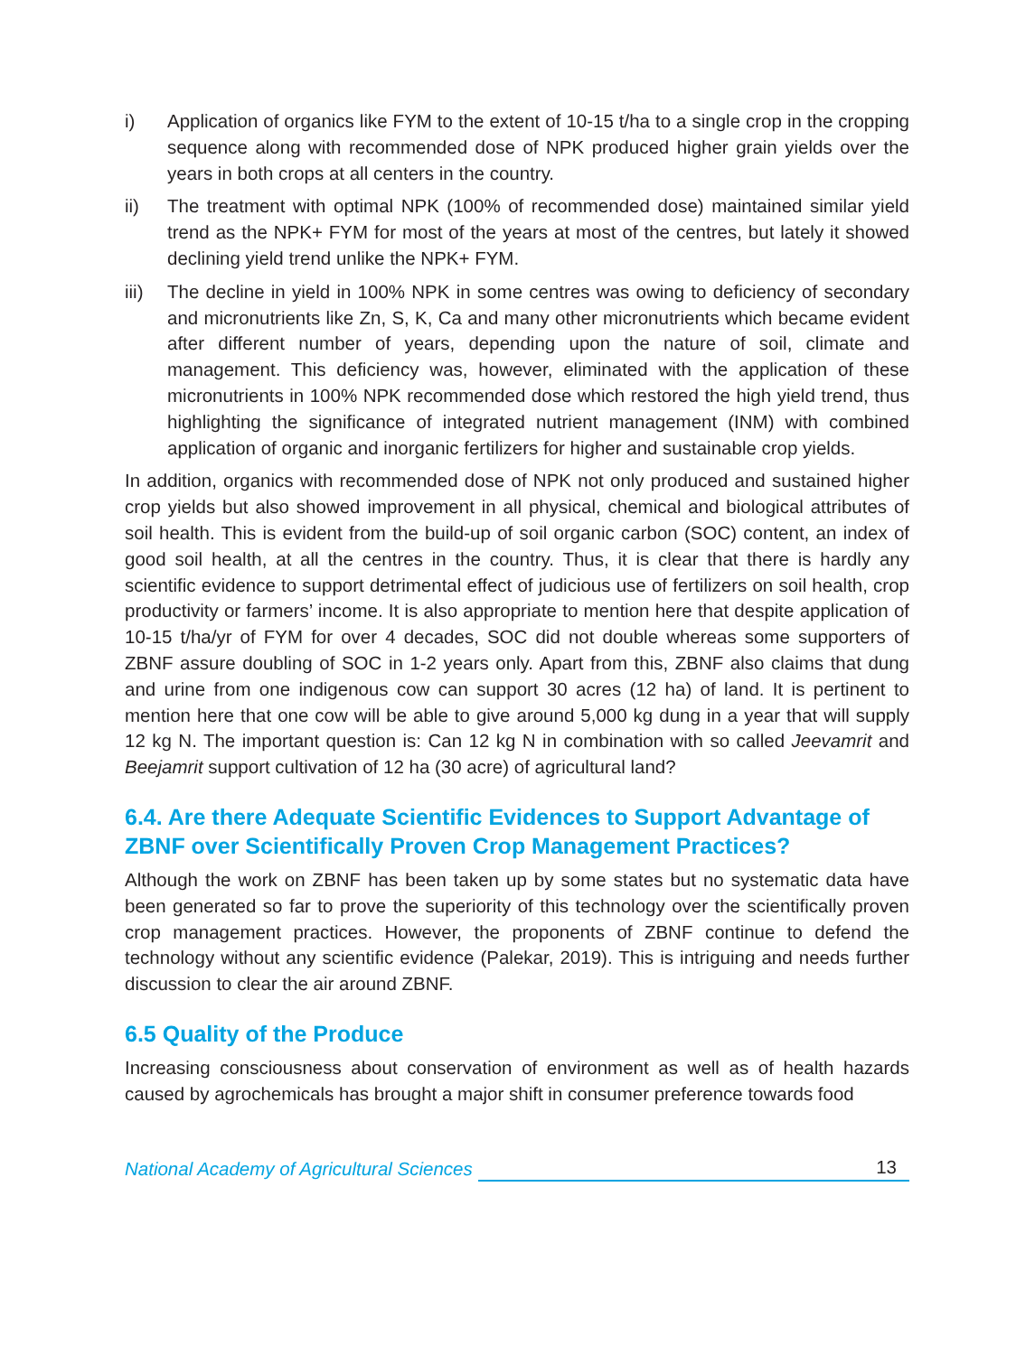i) Application of organics like FYM to the extent of 10-15 t/ha to a single crop in the cropping sequence along with recommended dose of NPK produced higher grain yields over the years in both crops at all centers in the country.
ii) The treatment with optimal NPK (100% of recommended dose) maintained similar yield trend as the NPK+ FYM for most of the years at most of the centres, but lately it showed declining yield trend unlike the NPK+ FYM.
iii) The decline in yield in 100% NPK in some centres was owing to deficiency of secondary and micronutrients like Zn, S, K, Ca and many other micronutrients which became evident after different number of years, depending upon the nature of soil, climate and management. This deficiency was, however, eliminated with the application of these micronutrients in 100% NPK recommended dose which restored the high yield trend, thus highlighting the significance of integrated nutrient management (INM) with combined application of organic and inorganic fertilizers for higher and sustainable crop yields.
In addition, organics with recommended dose of NPK not only produced and sustained higher crop yields but also showed improvement in all physical, chemical and biological attributes of soil health. This is evident from the build-up of soil organic carbon (SOC) content, an index of good soil health, at all the centres in the country. Thus, it is clear that there is hardly any scientific evidence to support detrimental effect of judicious use of fertilizers on soil health, crop productivity or farmers’ income. It is also appropriate to mention here that despite application of 10-15 t/ha/yr of FYM for over 4 decades, SOC did not double whereas some supporters of ZBNF assure doubling of SOC in 1-2 years only. Apart from this, ZBNF also claims that dung and urine from one indigenous cow can support 30 acres (12 ha) of land. It is pertinent to mention here that one cow will be able to give around 5,000 kg dung in a year that will supply 12 kg N. The important question is: Can 12 kg N in combination with so called Jeevamrit and Beejamrit support cultivation of 12 ha (30 acre) of agricultural land?
6.4. Are there Adequate Scientific Evidences to Support Advantage of ZBNF over Scientifically Proven Crop Management Practices?
Although the work on ZBNF has been taken up by some states but no systematic data have been generated so far to prove the superiority of this technology over the scientifically proven crop management practices. However, the proponents of ZBNF continue to defend the technology without any scientific evidence (Palekar, 2019). This is intriguing and needs further discussion to clear the air around ZBNF.
6.5 Quality of the Produce
Increasing consciousness about conservation of environment as well as of health hazards caused by agrochemicals has brought a major shift in consumer preference towards food
National Academy of Agricultural Sciences 13